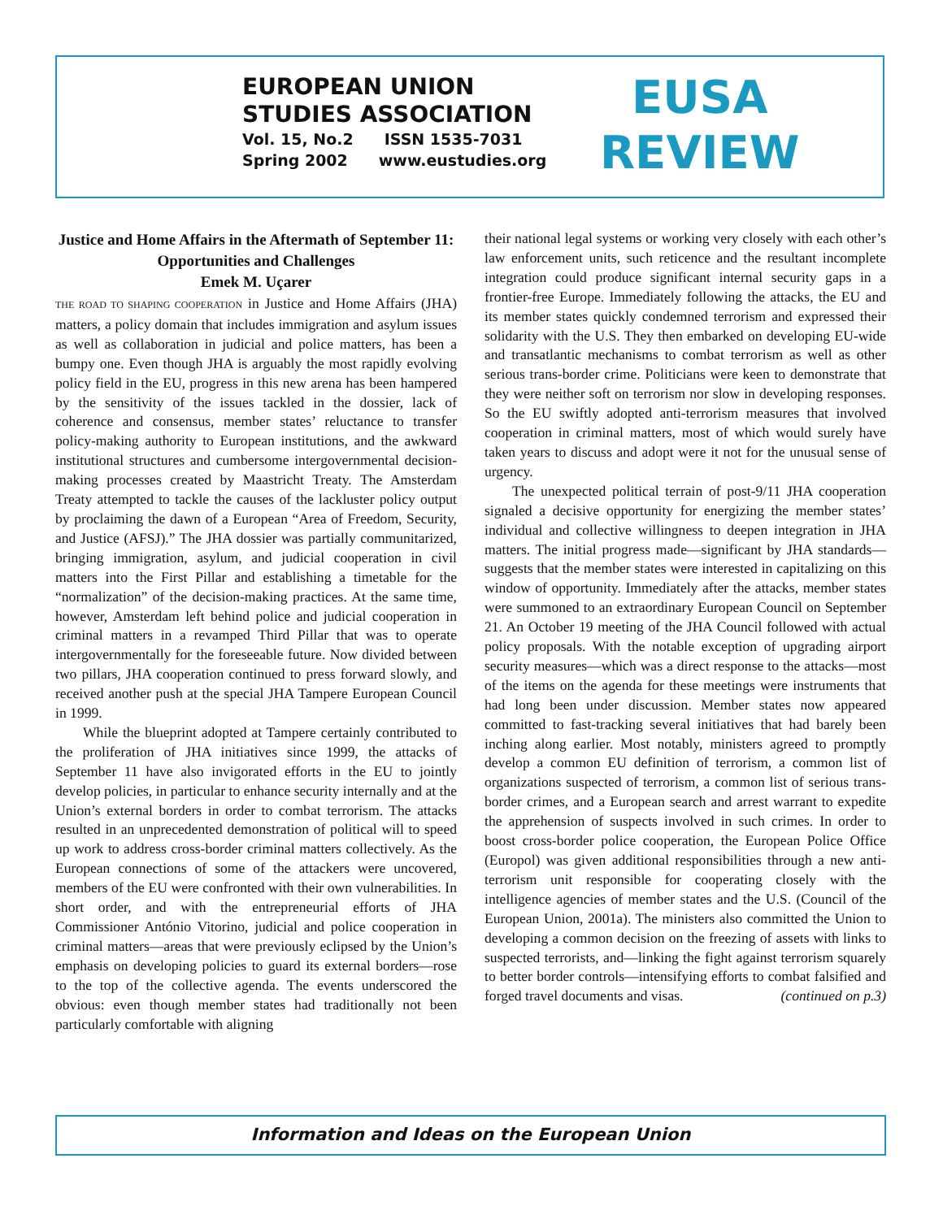EUROPEAN UNION
STUDIES ASSOCIATION
Vol. 15, No.2 ISSN 1535-7031
Spring 2002 www.eustudies.org
EUSA
REVIEW
Justice and Home Affairs in the Aftermath of September 11: Opportunities and Challenges
Emek M. Uçarer
THE ROAD TO SHAPING COOPERATION in Justice and Home Affairs (JHA) matters, a policy domain that includes immigration and asylum issues as well as collaboration in judicial and police matters, has been a bumpy one. Even though JHA is arguably the most rapidly evolving policy field in the EU, progress in this new arena has been hampered by the sensitivity of the issues tackled in the dossier, lack of coherence and consensus, member states’ reluctance to transfer policy-making authority to European institutions, and the awkward institutional structures and cumbersome intergovernmental decision-making processes created by Maastricht Treaty. The Amsterdam Treaty attempted to tackle the causes of the lackluster policy output by proclaiming the dawn of a European “Area of Freedom, Security, and Justice (AFSJ).” The JHA dossier was partially communitarized, bringing immigration, asylum, and judicial cooperation in civil matters into the First Pillar and establishing a timetable for the “normalization” of the decision-making practices. At the same time, however, Amsterdam left behind police and judicial cooperation in criminal matters in a revamped Third Pillar that was to operate intergovernmentally for the foreseeable future. Now divided between two pillars, JHA cooperation continued to press forward slowly, and received another push at the special JHA Tampere European Council in 1999.
While the blueprint adopted at Tampere certainly contributed to the proliferation of JHA initiatives since 1999, the attacks of September 11 have also invigorated efforts in the EU to jointly develop policies, in particular to enhance security internally and at the Union’s external borders in order to combat terrorism. The attacks resulted in an unprecedented demonstration of political will to speed up work to address cross-border criminal matters collectively. As the European connections of some of the attackers were uncovered, members of the EU were confronted with their own vulnerabilities. In short order, and with the entrepreneurial efforts of JHA Commissioner António Vitorino, judicial and police cooperation in criminal matters—areas that were previously eclipsed by the Union’s emphasis on developing policies to guard its external borders—rose to the top of the collective agenda. The events underscored the obvious: even though member states had traditionally not been particularly comfortable with aligning
their national legal systems or working very closely with each other’s law enforcement units, such reticence and the resultant incomplete integration could produce significant internal security gaps in a frontier-free Europe. Immediately following the attacks, the EU and its member states quickly condemned terrorism and expressed their solidarity with the U.S. They then embarked on developing EU-wide and transatlantic mechanisms to combat terrorism as well as other serious trans-border crime. Politicians were keen to demonstrate that they were neither soft on terrorism nor slow in developing responses. So the EU swiftly adopted anti-terrorism measures that involved cooperation in criminal matters, most of which would surely have taken years to discuss and adopt were it not for the unusual sense of urgency.
The unexpected political terrain of post-9/11 JHA cooperation signaled a decisive opportunity for energizing the member states’ individual and collective willingness to deepen integration in JHA matters. The initial progress made—significant by JHA standards—suggests that the member states were interested in capitalizing on this window of opportunity. Immediately after the attacks, member states were summoned to an extraordinary European Council on September 21. An October 19 meeting of the JHA Council followed with actual policy proposals. With the notable exception of upgrading airport security measures—which was a direct response to the attacks—most of the items on the agenda for these meetings were instruments that had long been under discussion. Member states now appeared committed to fast-tracking several initiatives that had barely been inching along earlier. Most notably, ministers agreed to promptly develop a common EU definition of terrorism, a common list of organizations suspected of terrorism, a common list of serious trans-border crimes, and a European search and arrest warrant to expedite the apprehension of suspects involved in such crimes. In order to boost cross-border police cooperation, the European Police Office (Europol) was given additional responsibilities through a new anti-terrorism unit responsible for cooperating closely with the intelligence agencies of member states and the U.S. (Council of the European Union, 2001a). The ministers also committed the Union to developing a common decision on the freezing of assets with links to suspected terrorists, and—linking the fight against terrorism squarely to better border controls—intensifying efforts to combat falsified and forged travel documents and visas. (continued on p.3)
Information and Ideas on the European Union